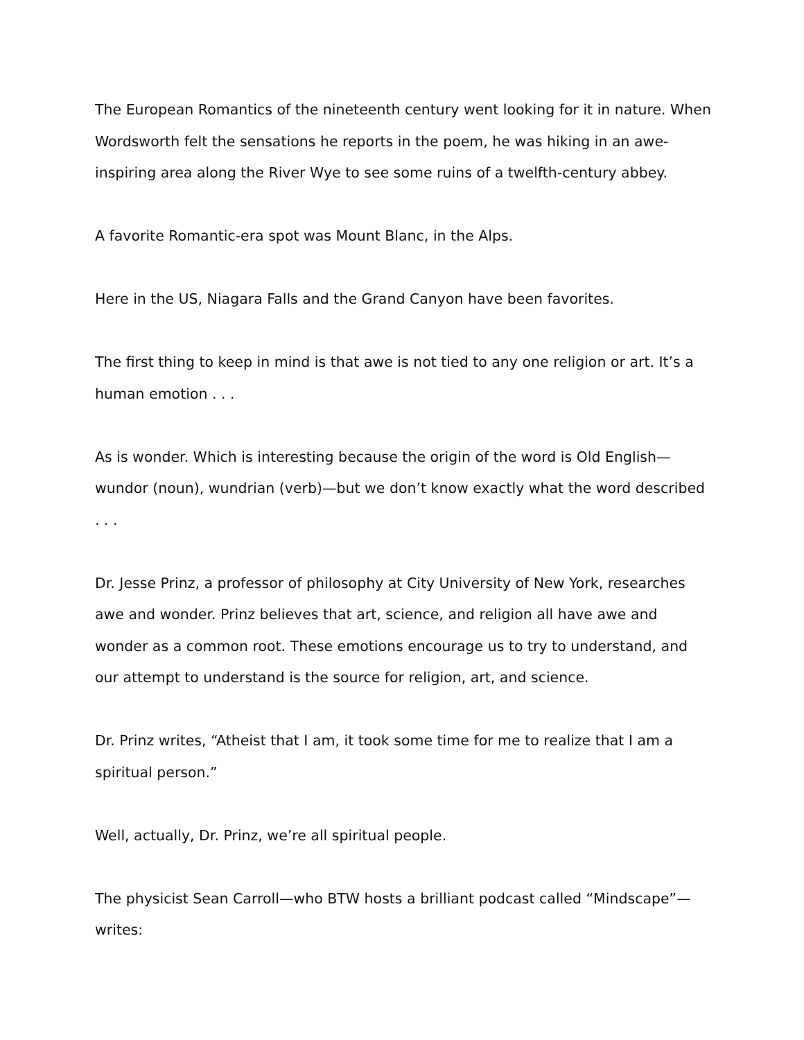The European Romantics of the nineteenth century went looking for it in nature. When Wordsworth felt the sensations he reports in the poem, he was hiking in an awe-inspiring area along the River Wye to see some ruins of a twelfth-century abbey.
A favorite Romantic-era spot was Mount Blanc, in the Alps.
Here in the US, Niagara Falls and the Grand Canyon have been favorites.
The first thing to keep in mind is that awe is not tied to any one religion or art. It’s a human emotion . . .
As is wonder. Which is interesting because the origin of the word is Old English—wundor (noun), wundrian (verb)—but we don’t know exactly what the word described . . .
Dr. Jesse Prinz, a professor of philosophy at City University of New York, researches awe and wonder. Prinz believes that art, science, and religion all have awe and wonder as a common root. These emotions encourage us to try to understand, and our attempt to understand is the source for religion, art, and science.
Dr. Prinz writes, “Atheist that I am, it took some time for me to realize that I am a spiritual person.”
Well, actually, Dr. Prinz, we’re all spiritual people.
The physicist Sean Carroll—who BTW hosts a brilliant podcast called “Mindscape”—writes: